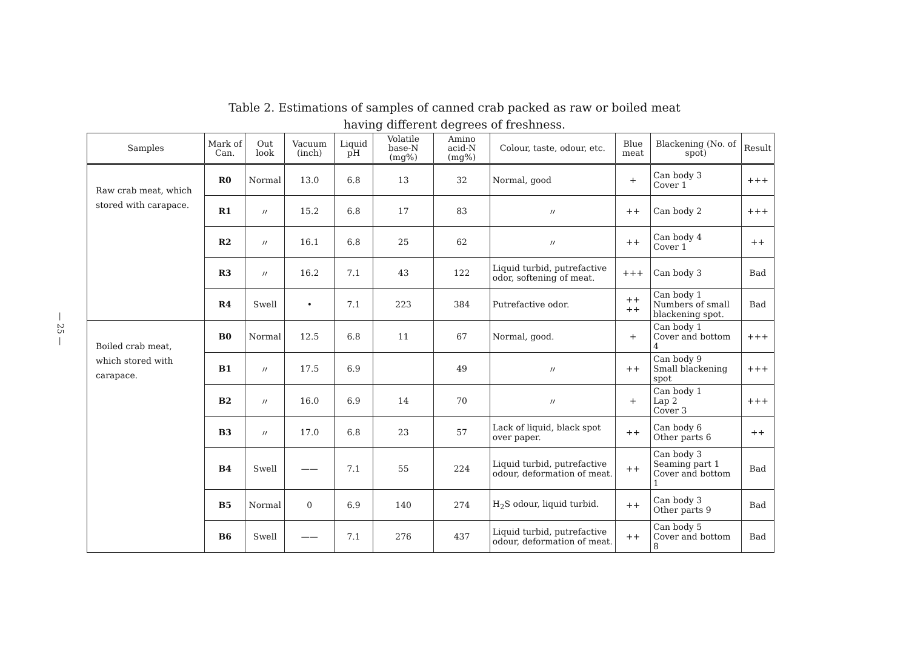— 25 —
Table 2. Estimations of samples of canned crab packed as raw or boiled meat
having different degrees of freshness.
| Samples | Mark of Can. | Out look | Vacuum (inch) | Liquid pH | Volatile base-N (mg%) | Amino acid-N (mg%) | Colour, taste, odour, etc. | Blue meat | Blackening (No. of spot) | Result |
| --- | --- | --- | --- | --- | --- | --- | --- | --- | --- | --- |
| Raw crab meat, which stored with carapace. | R0 | Normal | 13.0 | 6.8 | 13 | 32 | Normal, good | + | Can body 3 Cover 1 | +++ |
| | R1 | 〃 | 15.2 | 6.8 | 17 | 83 | 〃 | ++ | Can body 2 | +++ |
| | R2 | 〃 | 16.1 | 6.8 | 25 | 62 | 〃 | ++ | Can body 4 Cover 1 | ++ |
| | R3 | 〃 | 16.2 | 7.1 | 43 | 122 | Liquid turbid, putrefactive odor, softening of meat. | +++ | Can body 3 | Bad |
| | R4 | Swell | • | 7.1 | 223 | 384 | Putrefactive odor. | ++ ++ | Can body 1 Numbers of small blackening spot. | Bad |
| Boiled crab meat, which stored with carapace. | B0 | Normal | 12.5 | 6.8 | 11 | 67 | Normal, good. | + | Can body 1 Cover and bottom 4 | +++ |
| | B1 | 〃 | 17.5 | 6.9 | | 49 | 〃 | ++ | Can body 9 Small blackening spot | +++ |
| | B2 | 〃 | 16.0 | 6.9 | 14 | 70 | 〃 | + | Can body 1 Lap 2 Cover 3 | +++ |
| | B3 | 〃 | 17.0 | 6.8 | 23 | 57 | Lack of liquid, black spot over paper. | ++ | Can body 6 Other parts 6 | ++ |
| | B4 | Swell | —— | 7.1 | 55 | 224 | Liquid turbid, putrefactive odour, deformation of meat. | ++ | Can body 3 Seaming part 1 Cover and bottom 1 | Bad |
| | B5 | Normal | 0 | 6.9 | 140 | 274 | H<sub>2</sub>S odour, liquid turbid. | ++ | Can body 3 Other parts 9 | Bad |
| | B6 | Swell | —— | 7.1 | 276 | 437 | Liquid turbid, putrefactive odour, deformation of meat. | ++ | Can body 5 Cover and bottom 8 | Bad |